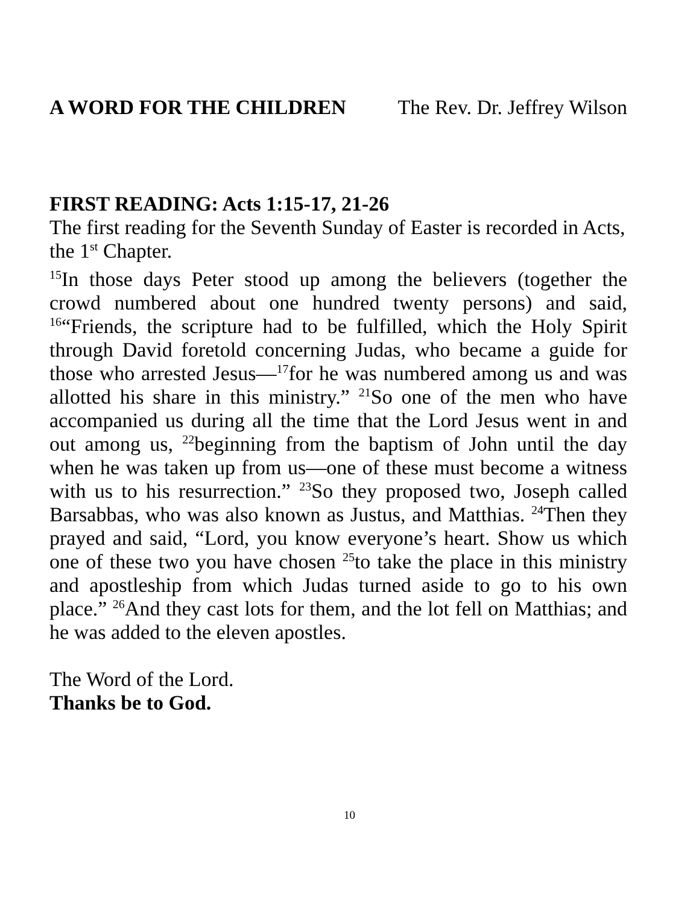A WORD FOR THE CHILDREN The Rev. Dr. Jeffrey Wilson
FIRST READING: Acts 1:15-17, 21-26
The first reading for the Seventh Sunday of Easter is recorded in Acts, the 1<sup>st</sup> Chapter.
<sup>15</sup> In those days Peter stood up among the believers (together the crowd numbered about one hundred twenty persons) and said, <sup>16</sup>“Friends, the scripture had to be fulfilled, which the Holy Spirit through David foretold concerning Judas, who became a guide for those who arrested Jesus—<sup>17</sup>for he was numbered among us and was allotted his share in this ministry.” <sup>21</sup>So one of the men who have accompanied us during all the time that the Lord Jesus went in and out among us, <sup>22</sup>beginning from the baptism of John until the day when he was taken up from us—one of these must become a witness with us to his resurrection.” <sup>23</sup>So they proposed two, Joseph called Barsabbas, who was also known as Justus, and Matthias. <sup>24</sup>Then they prayed and said, “Lord, you know everyone’s heart. Show us which one of these two you have chosen <sup>25</sup>to take the place in this ministry and apostleship from which Judas turned aside to go to his own place.” <sup>26</sup>And they cast lots for them, and the lot fell on Matthias; and he was added to the eleven apostles.
The Word of the Lord.
Thanks be to God.
10